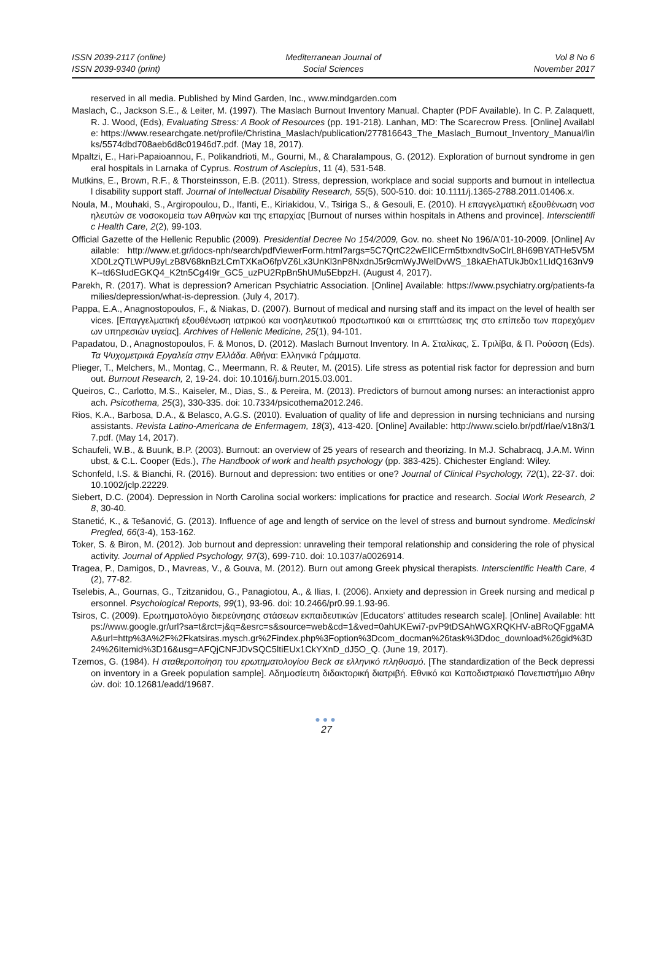ISSN 2039-2117 (online)
ISSN 2039-9340 (print)
Mediterranean Journal of
Social Sciences
Vol 8 No 6
November 2017
reserved in all media. Published by Mind Garden, Inc., www.mindgarden.com
Maslach, C., Jackson S.E., & Leiter, M. (1997). The Maslach Burnout Inventory Manual. Chapter (PDF Available). In C. P. Zalaquett, R. J. Wood, (Eds), Evaluating Stress: A Book of Resources (pp. 191-218). Lanhan, MD: The Scarecrow Press. [Online] Available: https://www.researchgate.net/profile/Christina_Maslach/publication/277816643_The_Maslach_Burnout_Inventory_Manual/links/5574dbd708aeb6d8c01946d7.pdf. (May 18, 2017).
Mpaltzi, E., Hari-Papaioannou, F., Polikandrioti, M., Gourni, M., & Charalampous, G. (2012). Exploration of burnout syndrome in general hospitals in Larnaka of Cyprus. Rostrum of Asclepius, 11 (4), 531-548.
Mutkins, E., Brown, R.F., & Thorsteinsson, E.B. (2011). Stress, depression, workplace and social supports and burnout in intellectual disability support staff. Journal of Intellectual Disability Research, 55(5), 500-510. doi: 10.1111/j.1365-2788.2011.01406.x.
Noula, M., Mouhaki, S., Argiropoulou, D., Ifanti, E., Kiriakidou, V., Tsiriga S., & Gesouli, E. (2010). Η επαγγελματική εξουθένωση νοσηλευτών σε νοσοκομεία των Αθηνών και της επαρχίας [Burnout of nurses within hospitals in Athens and province]. Interscientific Health Care, 2(2), 99-103.
Official Gazette of the Hellenic Republic (2009). Presidential Decree No 154/2009, Gov. no. sheet No 196/A'01-10-2009. [Online] Available: http://www.et.gr/idocs-nph/search/pdfViewerForm.html?args=5C7QrtC22wEIlCErm5tbxndtvSoClrL8H69BYATHe5V5MXD0LzQTLWPU9yLzB8V68knBzLCmTXKaO6fpVZ6Lx3UnKl3nP8NxdnJ5r9cmWyJWelDvWS_18kAEhATUkJb0x1LIdQ163nV9K--td6SIudEGKQ4_K2tn5Cg4I9r_GC5_uzPU2RpBn5hUMu5EbpzH. (August 4, 2017).
Parekh, R. (2017). What is depression? American Psychiatric Association. [Online] Available: https://www.psychiatry.org/patients-families/depression/what-is-depression. (July 4, 2017).
Pappa, E.A., Anagnostopoulos, F., & Niakas, D. (2007). Burnout of medical and nursing staff and its impact on the level of health services. [Επαγγελματική εξουθένωση ιατρικού και νοσηλευτικού προσωπικού και οι επιπτώσεις της στο επίπεδο των παρεχόμενων υπηρεσιών υγείας]. Archives of Hellenic Medicine, 25(1), 94-101.
Papadatou, D., Anagnostopoulos, F. & Monos, D. (2012). Maslach Burnout Inventory. In Α. Σταλίκας, Σ. Τριλίβα, & Π. Ρούσση (Eds). Τα Ψυχομετρικά Εργαλεία στην Ελλάδα. Αθήνα: Ελληνικά Γράμματα.
Plieger, T., Melchers, M., Montag, C., Meermann, R. & Reuter, M. (2015). Life stress as potential risk factor for depression and burnout. Burnout Research, 2, 19-24. doi: 10.1016/j.burn.2015.03.001.
Queiros, C., Carlotto, M.S., Kaiseler, M., Dias, S., & Pereira, M. (2013). Predictors of burnout among nurses: an interactionist approach. Psicothema, 25(3), 330-335. doi: 10.7334/psicothema2012.246.
Rios, K.A., Barbosa, D.A., & Belasco, A.G.S. (2010). Evaluation of quality of life and depression in nursing technicians and nursing assistants. Revista Latino-Americana de Enfermagem, 18(3), 413-420. [Online] Available: http://www.scielo.br/pdf/rlae/v18n3/17.pdf. (May 14, 2017).
Schaufeli, W.B., & Buunk, B.P. (2003). Burnout: an overview of 25 years of research and theorizing. In M.J. Schabracq, J.A.M. Winnubst, & C.L. Cooper (Eds.), The Handbook of work and health psychology (pp. 383-425). Chichester England: Wiley.
Schonfeld, I.S. & Bianchi, R. (2016). Burnout and depression: two entities or one? Journal of Clinical Psychology, 72(1), 22-37. doi: 10.1002/jclp.22229.
Siebert, D.C. (2004). Depression in North Carolina social workers: implications for practice and research. Social Work Research, 28, 30-40.
Stanetić, K., & Tešanović, G. (2013). Influence of age and length of service on the level of stress and burnout syndrome. Medicinski Pregled, 66(3-4), 153-162.
Toker, S. & Biron, M. (2012). Job burnout and depression: unraveling their temporal relationship and considering the role of physical activity. Journal of Applied Psychology, 97(3), 699-710. doi: 10.1037/a0026914.
Tragea, P., Damigos, D., Mavreas, V., & Gouva, M. (2012). Burn out among Greek physical therapists. Interscientific Health Care, 4(2), 77-82.
Tselebis, A., Gournas, G., Tzitzanidou, G., Panagiotou, A., & Ilias, I. (2006). Anxiety and depression in Greek nursing and medical personnel. Psychological Reports, 99(1), 93-96. doi: 10.2466/pr0.99.1.93-96.
Tsiros, C. (2009). Ερωτηματολόγιο διερεύνησης στάσεων εκπαιδευτικών [Educators' attitudes research scale]. [Online] Available: https://www.google.gr/url?sa=t&rct=j&q=&esrc=s&source=web&cd=1&ved=0ahUKEwi7-pvP9tDSAhWGXRQKHV-aBRoQFggaMAA&url=http%3A%2F%2Fkatsiras.mysch.gr%2Findex.php%3Foption%3Dcom_docman%26task%3Ddoc_download%26gid%3D24%26Itemid%3D16&usg=AFQjCNFJDvSQC5ltiEUx1CkYXnD_dJ5O_Q. (June 19, 2017).
Tzemos, G. (1984). Η σταθεροποίηση του ερωτηματολογίου Beck σε ελληνικό πληθυσμό. [The standardization of the Beck depression inventory in a Greek population sample]. Αδημοσίευτη διδακτορική διατριβή. Εθνικό και Καποδιστριακό Πανεπιστήμιο Αθηνών. doi: 10.12681/eadd/19687.
●●●
27